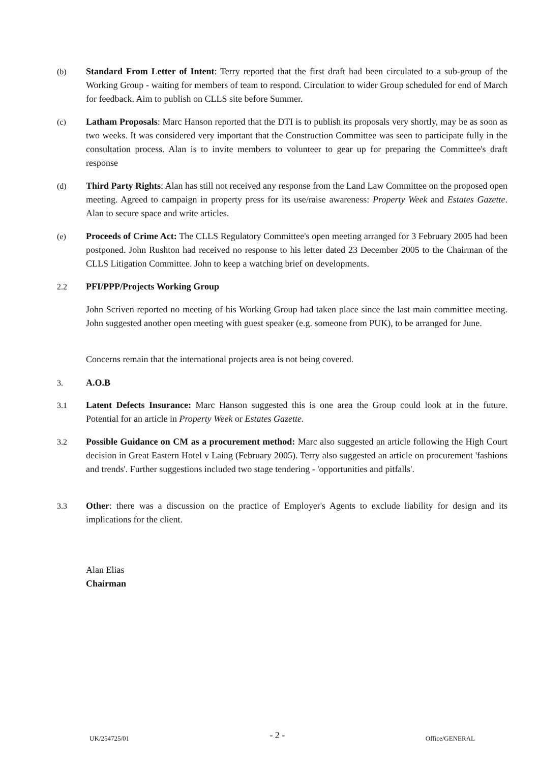(b) Standard From Letter of Intent: Terry reported that the first draft had been circulated to a sub-group of the Working Group - waiting for members of team to respond. Circulation to wider Group scheduled for end of March for feedback. Aim to publish on CLLS site before Summer.
(c) Latham Proposals: Marc Hanson reported that the DTI is to publish its proposals very shortly, may be as soon as two weeks. It was considered very important that the Construction Committee was seen to participate fully in the consultation process. Alan is to invite members to volunteer to gear up for preparing the Committee's draft response
(d) Third Party Rights: Alan has still not received any response from the Land Law Committee on the proposed open meeting. Agreed to campaign in property press for its use/raise awareness: Property Week and Estates Gazette. Alan to secure space and write articles.
(e) Proceeds of Crime Act: The CLLS Regulatory Committee's open meeting arranged for 3 February 2005 had been postponed. John Rushton had received no response to his letter dated 23 December 2005 to the Chairman of the CLLS Litigation Committee. John to keep a watching brief on developments.
2.2 PFI/PPP/Projects Working Group
John Scriven reported no meeting of his Working Group had taken place since the last main committee meeting. John suggested another open meeting with guest speaker (e.g. someone from PUK), to be arranged for June.
Concerns remain that the international projects area is not being covered.
3. A.O.B
3.1 Latent Defects Insurance: Marc Hanson suggested this is one area the Group could look at in the future. Potential for an article in Property Week or Estates Gazette.
3.2 Possible Guidance on CM as a procurement method: Marc also suggested an article following the High Court decision in Great Eastern Hotel v Laing (February 2005). Terry also suggested an article on procurement 'fashions and trends'. Further suggestions included two stage tendering - 'opportunities and pitfalls'.
3.3 Other: there was a discussion on the practice of Employer's Agents to exclude liability for design and its implications for the client.
Alan Elias
Chairman
UK/254725/01 - 2 - Office/GENERAL